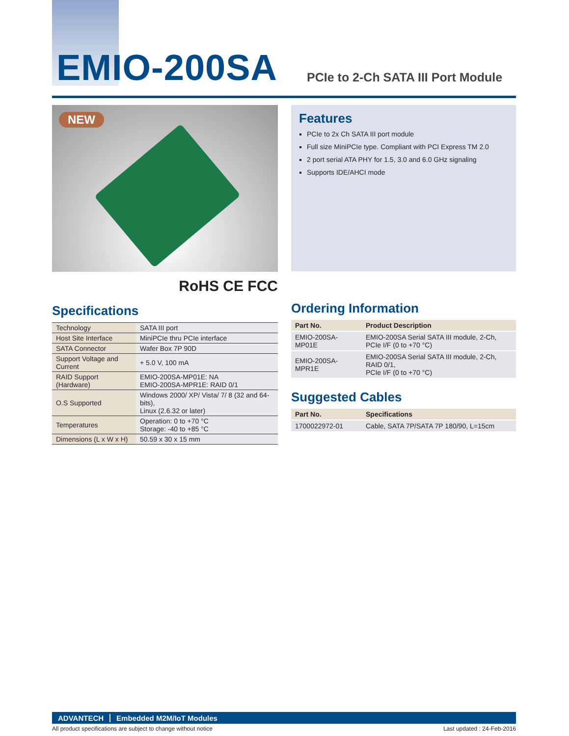EMIO-200SA
PCIe to 2-Ch SATA III Port Module
NEW
RoHS CE FCC
Specifications
| Technology | SATA III port |
| Host Site Interface | MiniPCIe thru PCIe interface |
| SATA Connector | Wafer Box 7P 90D |
| Support Voltage and Current | + 5.0 V, 100 mA |
| RAID Support (Hardware) | EMIO-200SA-MP01E: NA EMIO-200SA-MPR1E: RAID 0/1 |
| O.S Supported | Windows 2000/ XP/ Vista/ 7/ 8 (32 and 64-bits), Linux (2.6.32 or later) |
| Temperatures | Operation: 0 to +70 °C Storage: -40 to +85 °C |
| Dimensions (L x W x H) | 50.59 x 30 x 15 mm |
Features
PCIe to 2x Ch SATA III port module
Full size MiniPCIe type. Compliant with PCI Express TM 2.0
2 port serial ATA PHY for 1.5, 3.0 and 6.0 GHz signaling
Supports IDE/AHCI mode
Ordering Information
| Part No. | Product Description |
| --- | --- |
| EMIO-200SA-MP01E | EMIO-200SA Serial SATA III module, 2-Ch, PCIe I/F (0 to +70 °C) |
| EMIO-200SA-MPR1E | EMIO-200SA Serial SATA III module, 2-Ch, RAID 0/1, PCIe I/F (0 to +70 °C) |
Suggested Cables
| Part No. | Specifications |
| --- | --- |
| 1700022972-01 | Cable, SATA 7P/SATA 7P 180/90, L=15cm |
ADVANTECH Embedded M2M/IoT Modules
All product specifications are subject to change without notice Last updated : 24-Feb-2016